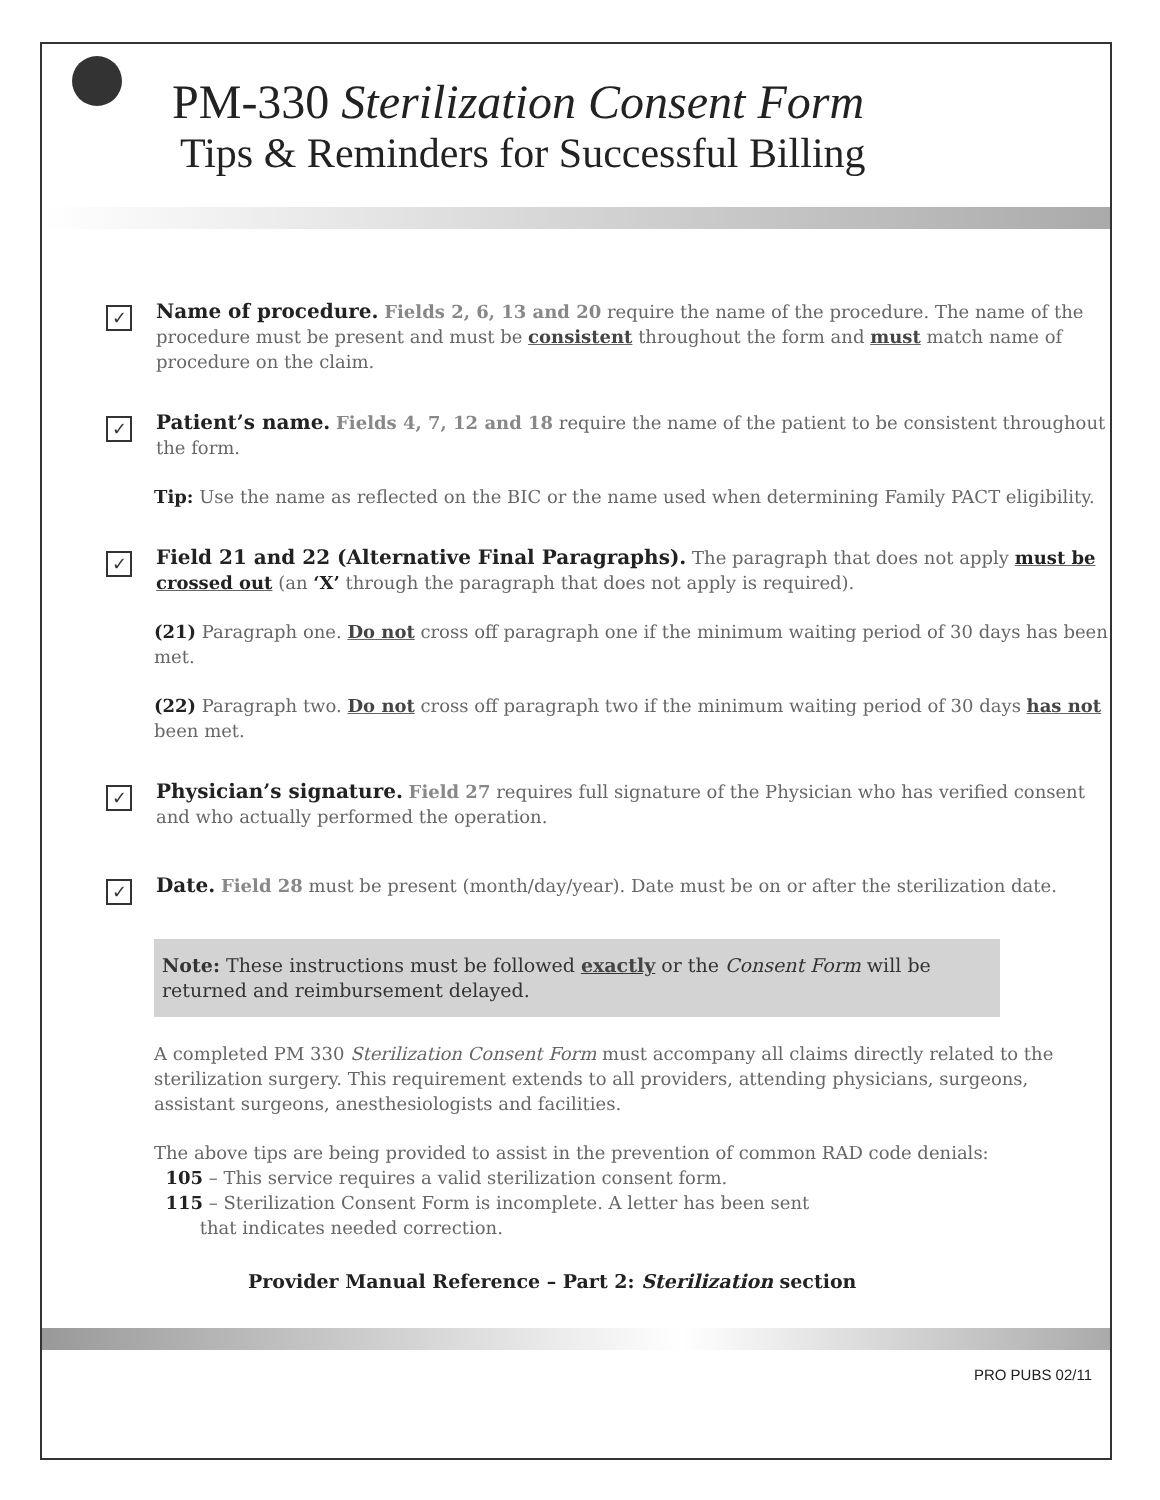PM-330 Sterilization Consent Form
Tips & Reminders for Successful Billing
✓
Name of procedure. Fields 2, 6, 13 and 20 require the name of the procedure. The name of the procedure must be present and must be consistent throughout the form and must match name of procedure on the claim.
✓
Patient’s name. Fields 4, 7, 12 and 18 require the name of the patient to be consistent throughout the form.
Tip: Use the name as reflected on the BIC or the name used when determining Family PACT eligibility.
✓
Field 21 and 22 (Alternative Final Paragraphs). The paragraph that does not apply must be crossed out (an ‘X’ through the paragraph that does not apply is required).
(21) Paragraph one. Do not cross off paragraph one if the minimum waiting period of 30 days has been met.
(22) Paragraph two. Do not cross off paragraph two if the minimum waiting period of 30 days has not been met.
✓
Physician’s signature. Field 27 requires full signature of the Physician who has verified consent and who actually performed the operation.
✓
Date. Field 28 must be present (month/day/year). Date must be on or after the sterilization date.
Note: These instructions must be followed exactly or the Consent Form will be returned and reimbursement delayed.
A completed PM 330 Sterilization Consent Form must accompany all claims directly related to the sterilization surgery. This requirement extends to all providers, attending physicians, surgeons, assistant surgeons, anesthesiologists and facilities.
The above tips are being provided to assist in the prevention of common RAD code denials:
105 – This service requires a valid sterilization consent form.
115 – Sterilization Consent Form is incomplete. A letter has been sent
that indicates needed correction.
Provider Manual Reference – Part 2: Sterilization section
PRO PUBS 02/11